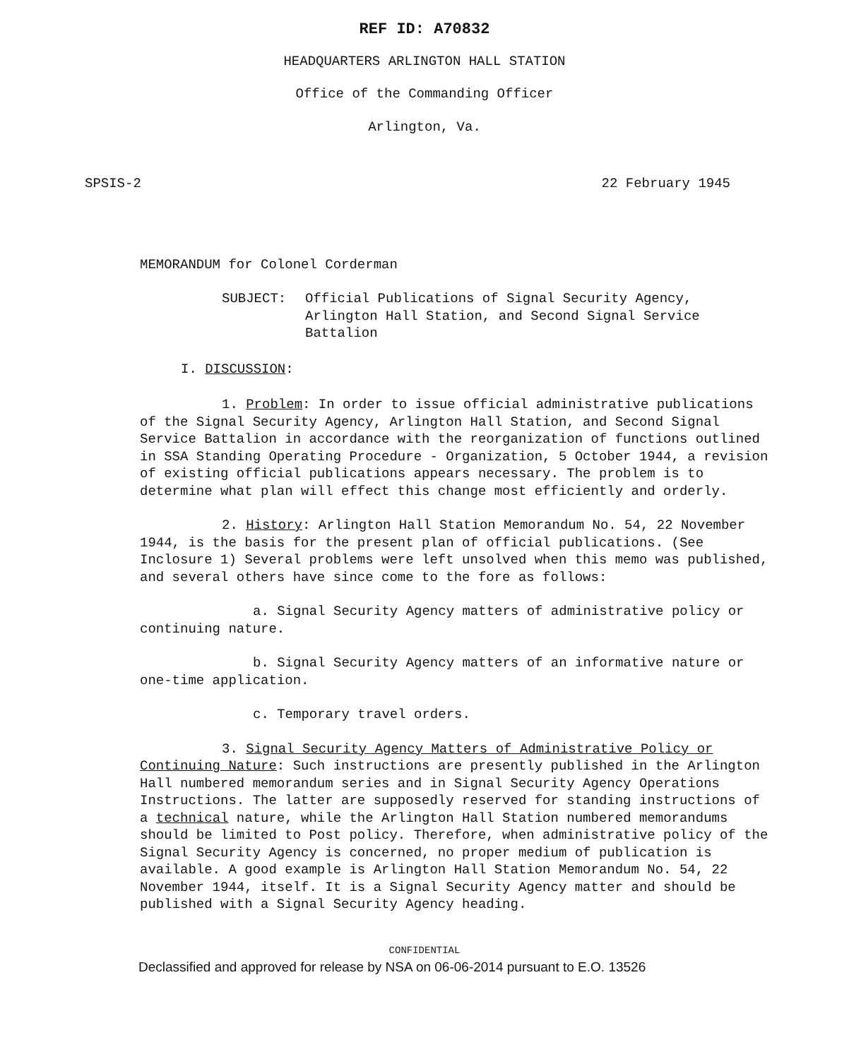REF ID: A70832
HEADQUARTERS ARLINGTON HALL STATION
Office of the Commanding Officer
Arlington, Va.
SPSIS-2 22 February 1945
MEMORANDUM for Colonel Corderman
SUBJECT: Official Publications of Signal Security Agency, Arlington Hall Station, and Second Signal Service Battalion
I. DISCUSSION:
1. Problem: In order to issue official administrative publications of the Signal Security Agency, Arlington Hall Station, and Second Signal Service Battalion in accordance with the reorganization of functions outlined in SSA Standing Operating Procedure - Organization, 5 October 1944, a revision of existing official publications appears necessary. The problem is to determine what plan will effect this change most efficiently and orderly.
2. History: Arlington Hall Station Memorandum No. 54, 22 November 1944, is the basis for the present plan of official publications. (See Inclosure 1) Several problems were left unsolved when this memo was published, and several others have since come to the fore as follows:
a. Signal Security Agency matters of administrative policy or continuing nature.
b. Signal Security Agency matters of an informative nature or one-time application.
c. Temporary travel orders.
3. Signal Security Agency Matters of Administrative Policy or Continuing Nature: Such instructions are presently published in the Arlington Hall numbered memorandum series and in Signal Security Agency Operations Instructions. The latter are supposedly reserved for standing instructions of a technical nature, while the Arlington Hall Station numbered memorandums should be limited to Post policy. Therefore, when administrative policy of the Signal Security Agency is concerned, no proper medium of publication is available. A good example is Arlington Hall Station Memorandum No. 54, 22 November 1944, itself. It is a Signal Security Agency matter and should be published with a Signal Security Agency heading.
CONFIDENTIAL
Declassified and approved for release by NSA on 06-06-2014 pursuant to E.O. 13526